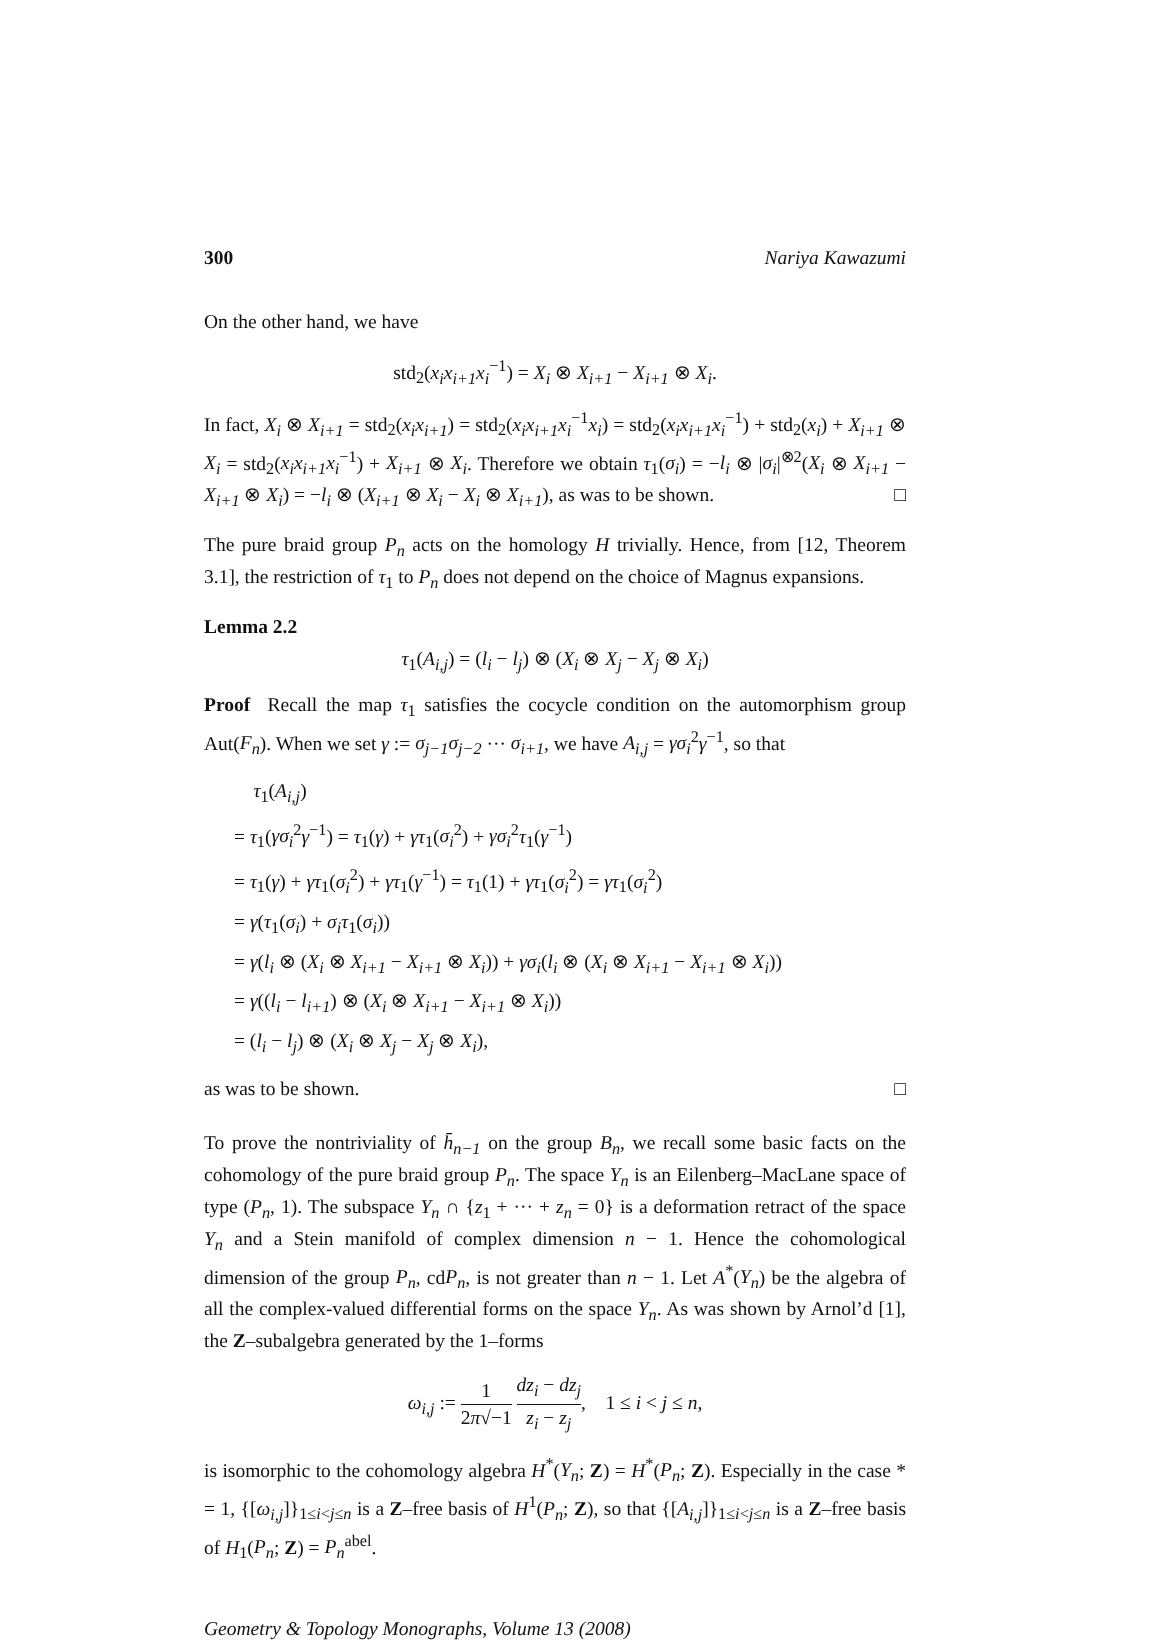300 Nariya Kawazumi
On the other hand, we have
std<sub>2</sub>(x<sub>i</sub>x<sub>i+1</sub>x<sub>i</sub><sup>−1</sup>) = X<sub>i</sub> ⊗ X<sub>i+1</sub> − X<sub>i+1</sub> ⊗ X<sub>i</sub>.
In fact, X<sub>i</sub> ⊗ X<sub>i+1</sub> = std<sub>2</sub>(x<sub>i</sub>x<sub>i+1</sub>) = std<sub>2</sub>(x<sub>i</sub>x<sub>i+1</sub>x<sub>i</sub><sup>−1</sup>x<sub>i</sub>) = std<sub>2</sub>(x<sub>i</sub>x<sub>i+1</sub>x<sub>i</sub><sup>−1</sup>) + std<sub>2</sub>(x<sub>i</sub>) + X<sub>i+1</sub> ⊗ X<sub>i</sub> = std<sub>2</sub>(x<sub>i</sub>x<sub>i+1</sub>x<sub>i</sub><sup>−1</sup>) + X<sub>i+1</sub> ⊗ X<sub>i</sub>. Therefore we obtain τ<sub>1</sub>(σ<sub>i</sub>) = −l<sub>i</sub> ⊗ |σ<sub>i</sub>|<sup>⊗2</sup>(X<sub>i</sub> ⊗ X<sub>i+1</sub> − X<sub>i+1</sub> ⊗ X<sub>i</sub>) = −l<sub>i</sub> ⊗ (X<sub>i+1</sub> ⊗ X<sub>i</sub> − X<sub>i</sub> ⊗ X<sub>i+1</sub>), as was to be shown. □
The pure braid group P<sub>n</sub> acts on the homology H trivially. Hence, from [12, Theorem 3.1], the restriction of τ<sub>1</sub> to P<sub>n</sub> does not depend on the choice of Magnus expansions.
Lemma 2.2
τ<sub>1</sub>(A<sub>i,j</sub>) = (l<sub>i</sub> − l<sub>j</sub>) ⊗ (X<sub>i</sub> ⊗ X<sub>j</sub> − X<sub>j</sub> ⊗ X<sub>i</sub>)
Proof Recall the map τ<sub>1</sub> satisfies the cocycle condition on the automorphism group Aut(F<sub>n</sub>). When we set γ := σ<sub>j−1</sub>σ<sub>j−2</sub> ··· σ<sub>i+1</sub>, we have A<sub>i,j</sub> = γσ<sub>i</sub><sup>2</sup>γ<sup>−1</sup>, so that
τ<sub>1</sub>(A<sub>i,j</sub>)
= τ<sub>1</sub>(γσ<sub>i</sub><sup>2</sup>γ<sup>−1</sup>) = τ<sub>1</sub>(γ) + γτ<sub>1</sub>(σ<sub>i</sub><sup>2</sup>) + γσ<sub>i</sub><sup>2</sup>τ<sub>1</sub>(γ<sup>−1</sup>)
= τ<sub>1</sub>(γ) + γτ<sub>1</sub>(σ<sub>i</sub><sup>2</sup>) + γτ<sub>1</sub>(γ<sup>−1</sup>) = τ<sub>1</sub>(1) + γτ<sub>1</sub>(σ<sub>i</sub><sup>2</sup>) = γτ<sub>1</sub>(σ<sub>i</sub><sup>2</sup>)
= γ(τ<sub>1</sub>(σ<sub>i</sub>) + σ<sub>i</sub>τ<sub>1</sub>(σ<sub>i</sub>))
= γ(l<sub>i</sub> ⊗ (X<sub>i</sub> ⊗ X<sub>i+1</sub> − X<sub>i+1</sub> ⊗ X<sub>i</sub>)) + γσ<sub>i</sub>(l<sub>i</sub> ⊗ (X<sub>i</sub> ⊗ X<sub>i+1</sub> − X<sub>i+1</sub> ⊗ X<sub>i</sub>))
= γ((l<sub>i</sub> − l<sub>i+1</sub>) ⊗ (X<sub>i</sub> ⊗ X<sub>i+1</sub> − X<sub>i+1</sub> ⊗ X<sub>i</sub>))
= (l<sub>i</sub> − l<sub>j</sub>) ⊗ (X<sub>i</sub> ⊗ X<sub>j</sub> − X<sub>j</sub> ⊗ X<sub>i</sub>),
as was to be shown. □
To prove the nontriviality of h̄<sub>n−1</sub> on the group B<sub>n</sub>, we recall some basic facts on the cohomology of the pure braid group P<sub>n</sub>. The space Y<sub>n</sub> is an Eilenberg–MacLane space of type (P<sub>n</sub>, 1). The subspace Y<sub>n</sub> ∩ {z<sub>1</sub> + ··· + z<sub>n</sub> = 0} is a deformation retract of the space Y<sub>n</sub> and a Stein manifold of complex dimension n − 1. Hence the cohomological dimension of the group P<sub>n</sub>, cdP<sub>n</sub>, is not greater than n − 1. Let A<sup>*</sup>(Y<sub>n</sub>) be the algebra of all the complex-valued differential forms on the space Y<sub>n</sub>. As was shown by Arnol’d [1], the Z–subalgebra generated by the 1–forms
ω<sub>i,j</sub> := 1 2π√−1 dz<sub>i</sub> − dz<sub>j</sub> z<sub>i</sub> − z<sub>j</sub>, 1 ≤ i < j ≤ n,
is isomorphic to the cohomology algebra H<sup>*</sup>(Y<sub>n</sub>; Z) = H<sup>*</sup>(P<sub>n</sub>; Z). Especially in the case * = 1, {[ω<sub>i,j</sub>]}<sub>1≤i<j≤n</sub> is a Z–free basis of H<sup>1</sup>(P<sub>n</sub>; Z), so that {[A<sub>i,j</sub>]}<sub>1≤i<j≤n</sub> is a Z–free basis of H<sub>1</sub>(P<sub>n</sub>; Z) = P<sub>n</sub><sup>abel</sup>.
Geometry & Topology Monographs, Volume 13 (2008)